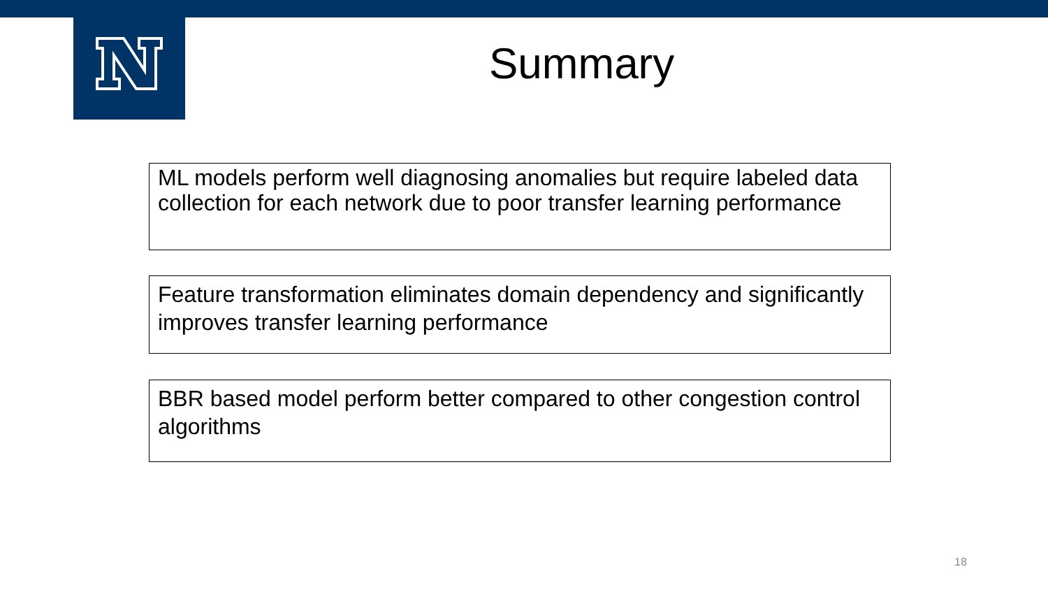Summary
ML models perform well diagnosing anomalies but require labeled data collection for each network due to poor transfer learning performance
Feature transformation eliminates domain dependency and significantly improves transfer learning performance
BBR based model perform better compared to other congestion control algorithms
18